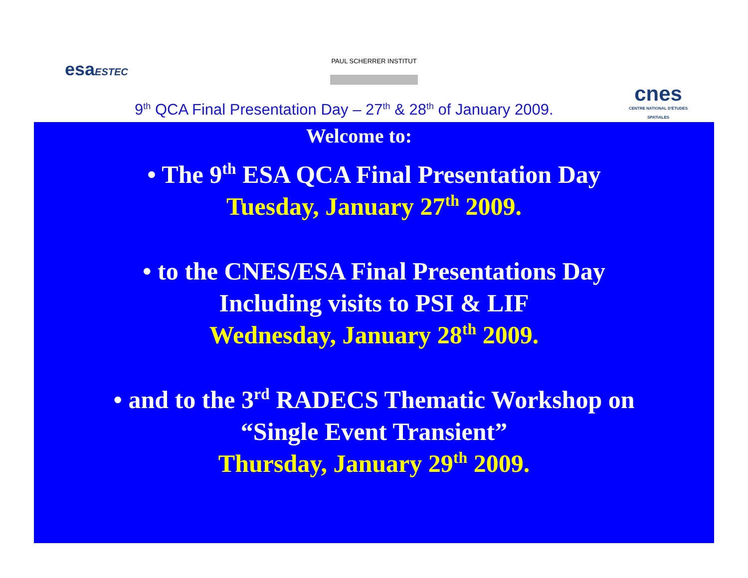esaESTEC PAUL SCHERRER INSTITUT
cnes
CENTRE NATIONAL D'ÉTUDES SPATIALES
9<sup>th</sup> QCA Final Presentation Day – 27<sup>th</sup> & 28<sup>th</sup> of January 2009.
Welcome to:
• The 9<sup>th</sup> ESA QCA Final Presentation Day
Tuesday, January 27<sup>th</sup> 2009.
• to the CNES/ESA Final Presentations Day
Including visits to PSI & LIF
Wednesday, January 28<sup>th</sup> 2009.
• and to the 3<sup>rd</sup> RADECS Thematic Workshop on
“Single Event Transient”
Thursday, January 29<sup>th</sup> 2009.